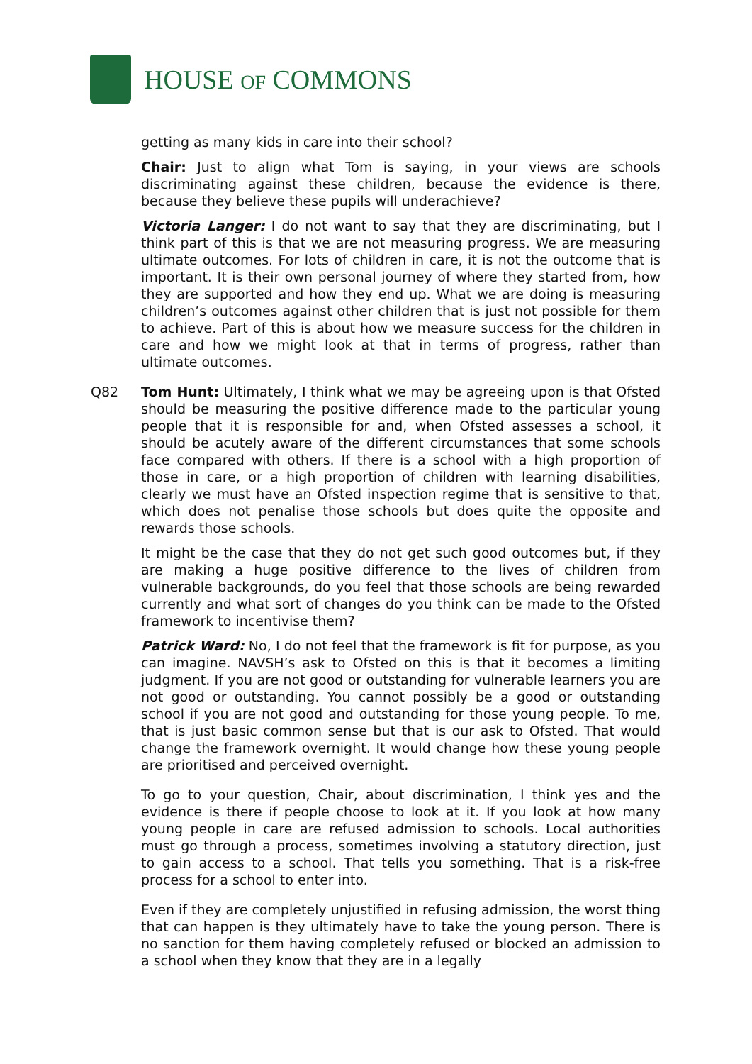HOUSE OF COMMONS
getting as many kids in care into their school?
Chair: Just to align what Tom is saying, in your views are schools discriminating against these children, because the evidence is there, because they believe these pupils will underachieve?
Victoria Langer: I do not want to say that they are discriminating, but I think part of this is that we are not measuring progress. We are measuring ultimate outcomes. For lots of children in care, it is not the outcome that is important. It is their own personal journey of where they started from, how they are supported and how they end up. What we are doing is measuring children’s outcomes against other children that is just not possible for them to achieve. Part of this is about how we measure success for the children in care and how we might look at that in terms of progress, rather than ultimate outcomes.
Q82 Tom Hunt: Ultimately, I think what we may be agreeing upon is that Ofsted should be measuring the positive difference made to the particular young people that it is responsible for and, when Ofsted assesses a school, it should be acutely aware of the different circumstances that some schools face compared with others. If there is a school with a high proportion of those in care, or a high proportion of children with learning disabilities, clearly we must have an Ofsted inspection regime that is sensitive to that, which does not penalise those schools but does quite the opposite and rewards those schools.
It might be the case that they do not get such good outcomes but, if they are making a huge positive difference to the lives of children from vulnerable backgrounds, do you feel that those schools are being rewarded currently and what sort of changes do you think can be made to the Ofsted framework to incentivise them?
Patrick Ward: No, I do not feel that the framework is fit for purpose, as you can imagine. NAVSH’s ask to Ofsted on this is that it becomes a limiting judgment. If you are not good or outstanding for vulnerable learners you are not good or outstanding. You cannot possibly be a good or outstanding school if you are not good and outstanding for those young people. To me, that is just basic common sense but that is our ask to Ofsted. That would change the framework overnight. It would change how these young people are prioritised and perceived overnight.
To go to your question, Chair, about discrimination, I think yes and the evidence is there if people choose to look at it. If you look at how many young people in care are refused admission to schools. Local authorities must go through a process, sometimes involving a statutory direction, just to gain access to a school. That tells you something. That is a risk-free process for a school to enter into.
Even if they are completely unjustified in refusing admission, the worst thing that can happen is they ultimately have to take the young person. There is no sanction for them having completely refused or blocked an admission to a school when they know that they are in a legally